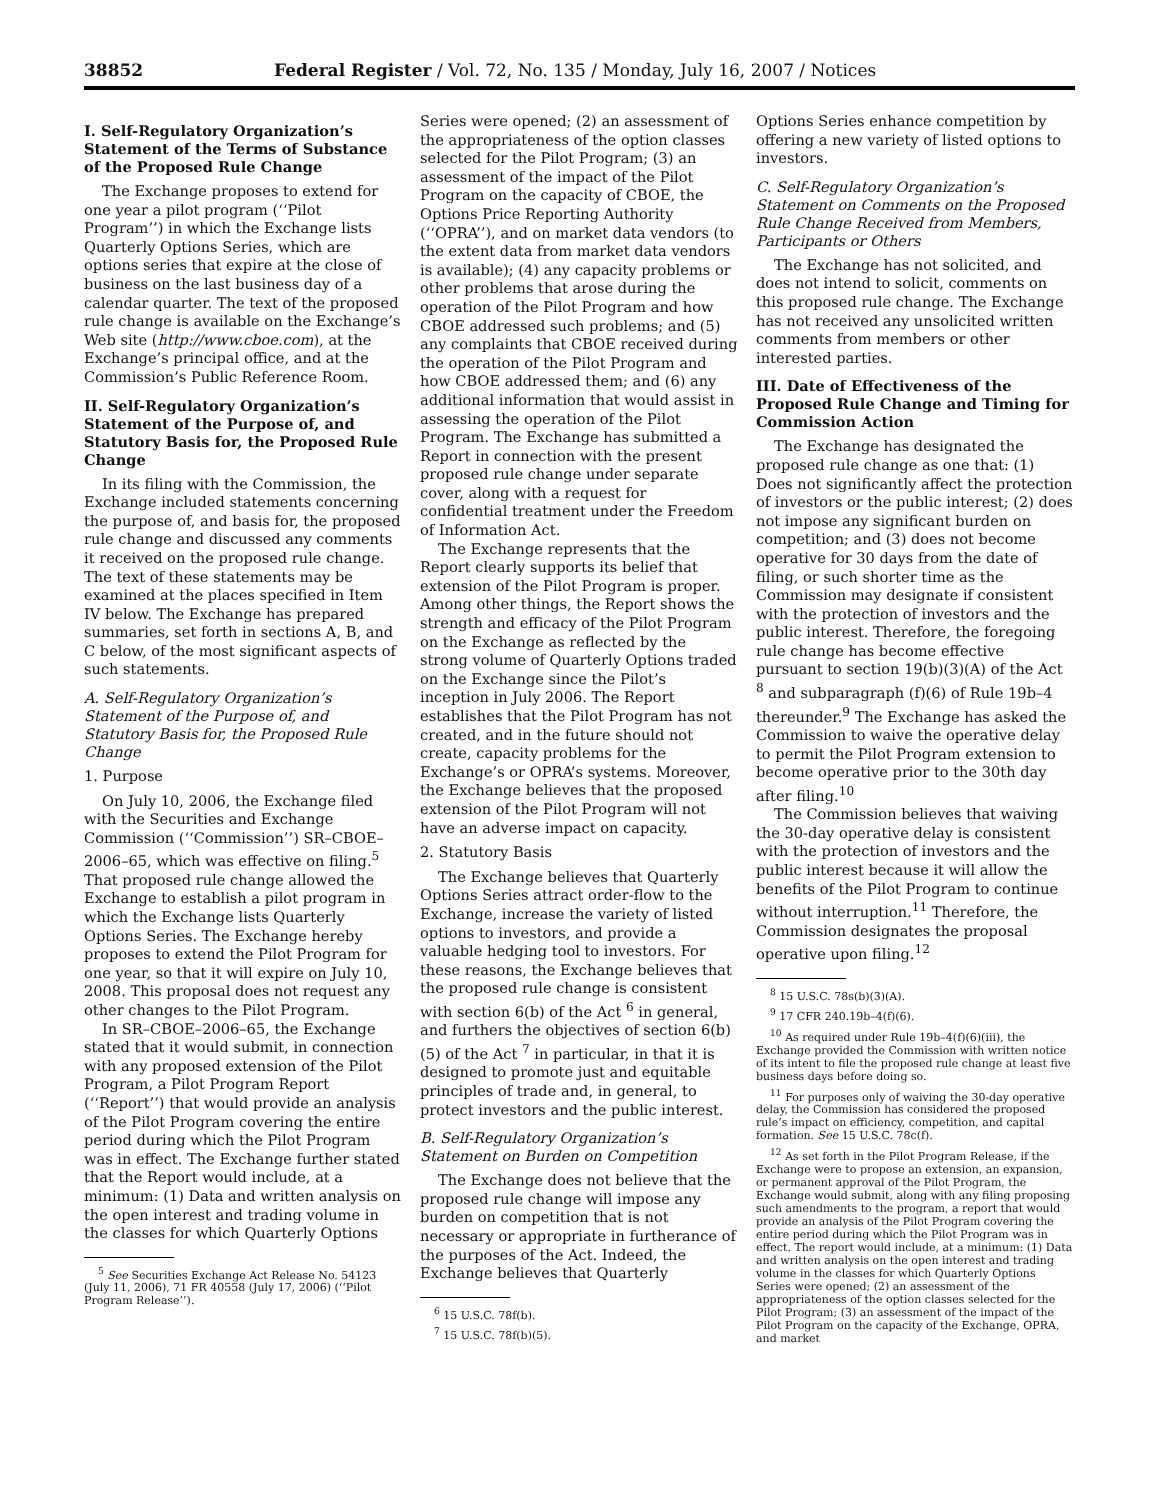38852 Federal Register / Vol. 72, No. 135 / Monday, July 16, 2007 / Notices
I. Self-Regulatory Organization’s Statement of the Terms of Substance of the Proposed Rule Change
The Exchange proposes to extend for one year a pilot program (‘‘Pilot Program’’) in which the Exchange lists Quarterly Options Series, which are options series that expire at the close of business on the last business day of a calendar quarter. The text of the proposed rule change is available on the Exchange’s Web site (http://www.cboe.com), at the Exchange’s principal office, and at the Commission’s Public Reference Room.
II. Self-Regulatory Organization’s Statement of the Purpose of, and Statutory Basis for, the Proposed Rule Change
In its filing with the Commission, the Exchange included statements concerning the purpose of, and basis for, the proposed rule change and discussed any comments it received on the proposed rule change. The text of these statements may be examined at the places specified in Item IV below. The Exchange has prepared summaries, set forth in sections A, B, and C below, of the most significant aspects of such statements.
A. Self-Regulatory Organization’s Statement of the Purpose of, and Statutory Basis for, the Proposed Rule Change
1. Purpose
On July 10, 2006, the Exchange filed with the Securities and Exchange Commission (‘‘Commission’’) SR–CBOE–2006–65, which was effective on filing.<sup>5</sup> That proposed rule change allowed the Exchange to establish a pilot program in which the Exchange lists Quarterly Options Series. The Exchange hereby proposes to extend the Pilot Program for one year, so that it will expire on July 10, 2008. This proposal does not request any other changes to the Pilot Program.
In SR–CBOE–2006–65, the Exchange stated that it would submit, in connection with any proposed extension of the Pilot Program, a Pilot Program Report (‘‘Report’’) that would provide an analysis of the Pilot Program covering the entire period during which the Pilot Program was in effect. The Exchange further stated that the Report would include, at a minimum: (1) Data and written analysis on the open interest and trading volume in the classes for which Quarterly Options
<sup>5</sup> See Securities Exchange Act Release No. 54123 (July 11, 2006), 71 FR 40558 (July 17, 2006) (‘‘Pilot Program Release’’).
Series were opened; (2) an assessment of the appropriateness of the option classes selected for the Pilot Program; (3) an assessment of the impact of the Pilot Program on the capacity of CBOE, the Options Price Reporting Authority (‘‘OPRA’’), and on market data vendors (to the extent data from market data vendors is available); (4) any capacity problems or other problems that arose during the operation of the Pilot Program and how CBOE addressed such problems; and (5) any complaints that CBOE received during the operation of the Pilot Program and how CBOE addressed them; and (6) any additional information that would assist in assessing the operation of the Pilot Program. The Exchange has submitted a Report in connection with the present proposed rule change under separate cover, along with a request for confidential treatment under the Freedom of Information Act.
The Exchange represents that the Report clearly supports its belief that extension of the Pilot Program is proper. Among other things, the Report shows the strength and efficacy of the Pilot Program on the Exchange as reflected by the strong volume of Quarterly Options traded on the Exchange since the Pilot’s inception in July 2006. The Report establishes that the Pilot Program has not created, and in the future should not create, capacity problems for the Exchange’s or OPRA’s systems. Moreover, the Exchange believes that the proposed extension of the Pilot Program will not have an adverse impact on capacity.
2. Statutory Basis
The Exchange believes that Quarterly Options Series attract order-flow to the Exchange, increase the variety of listed options to investors, and provide a valuable hedging tool to investors. For these reasons, the Exchange believes that the proposed rule change is consistent with section 6(b) of the Act <sup>6</sup> in general, and furthers the objectives of section 6(b)(5) of the Act <sup>7</sup> in particular, in that it is designed to promote just and equitable principles of trade and, in general, to protect investors and the public interest.
B. Self-Regulatory Organization’s Statement on Burden on Competition
The Exchange does not believe that the proposed rule change will impose any burden on competition that is not necessary or appropriate in furtherance of the purposes of the Act. Indeed, the Exchange believes that Quarterly
<sup>6</sup> 15 U.S.C. 78f(b).
<sup>7</sup> 15 U.S.C. 78f(b)(5).
Options Series enhance competition by offering a new variety of listed options to investors.
C. Self-Regulatory Organization’s Statement on Comments on the Proposed Rule Change Received from Members, Participants or Others
The Exchange has not solicited, and does not intend to solicit, comments on this proposed rule change. The Exchange has not received any unsolicited written comments from members or other interested parties.
III. Date of Effectiveness of the Proposed Rule Change and Timing for Commission Action
The Exchange has designated the proposed rule change as one that: (1) Does not significantly affect the protection of investors or the public interest; (2) does not impose any significant burden on competition; and (3) does not become operative for 30 days from the date of filing, or such shorter time as the Commission may designate if consistent with the protection of investors and the public interest. Therefore, the foregoing rule change has become effective pursuant to section 19(b)(3)(A) of the Act <sup>8</sup> and subparagraph (f)(6) of Rule 19b–4 thereunder.<sup>9</sup> The Exchange has asked the Commission to waive the operative delay to permit the Pilot Program extension to become operative prior to the 30th day after filing.<sup>10</sup>
The Commission believes that waiving the 30-day operative delay is consistent with the protection of investors and the public interest because it will allow the benefits of the Pilot Program to continue without interruption.<sup>11</sup> Therefore, the Commission designates the proposal operative upon filing.<sup>12</sup>
<sup>8</sup> 15 U.S.C. 78s(b)(3)(A).
<sup>9</sup> 17 CFR 240.19b–4(f)(6).
<sup>10</sup> As required under Rule 19b–4(f)(6)(iii), the Exchange provided the Commission with written notice of its intent to file the proposed rule change at least five business days before doing so.
<sup>11</sup> For purposes only of waiving the 30-day operative delay, the Commission has considered the proposed rule’s impact on efficiency, competition, and capital formation. See 15 U.S.C. 78c(f).
<sup>12</sup> As set forth in the Pilot Program Release, if the Exchange were to propose an extension, an expansion, or permanent approval of the Pilot Program, the Exchange would submit, along with any filing proposing such amendments to the program, a report that would provide an analysis of the Pilot Program covering the entire period during which the Pilot Program was in effect. The report would include, at a minimum: (1) Data and written analysis on the open interest and trading volume in the classes for which Quarterly Options Series were opened; (2) an assessment of the appropriateness of the option classes selected for the Pilot Program; (3) an assessment of the impact of the Pilot Program on the capacity of the Exchange, OPRA, and market